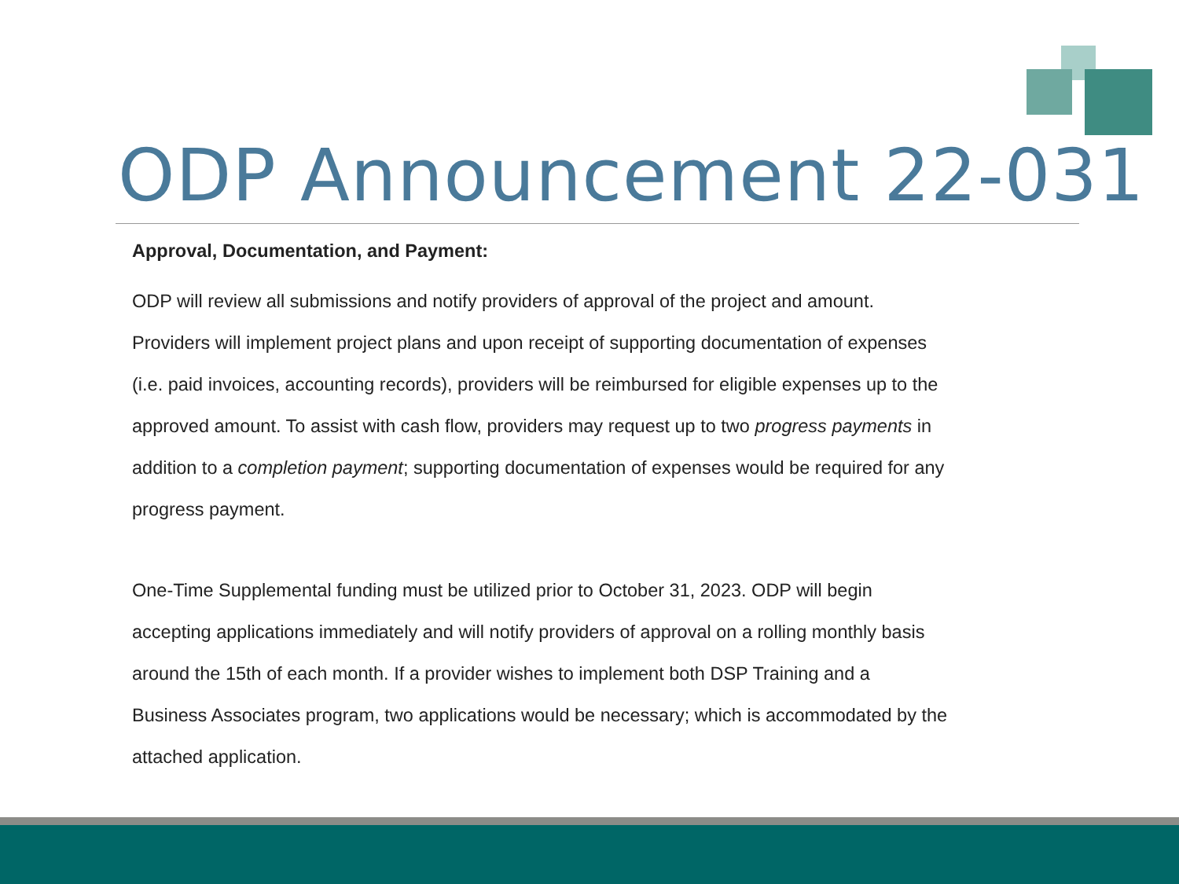ODP Announcement 22-031
Approval, Documentation, and Payment:
ODP will review all submissions and notify providers of approval of the project and amount. Providers will implement project plans and upon receipt of supporting documentation of expenses (i.e. paid invoices, accounting records), providers will be reimbursed for eligible expenses up to the approved amount. To assist with cash flow, providers may request up to two progress payments in addition to a completion payment; supporting documentation of expenses would be required for any progress payment.
One-Time Supplemental funding must be utilized prior to October 31, 2023. ODP will begin accepting applications immediately and will notify providers of approval on a rolling monthly basis around the 15th of each month. If a provider wishes to implement both DSP Training and a Business Associates program, two applications would be necessary; which is accommodated by the attached application.